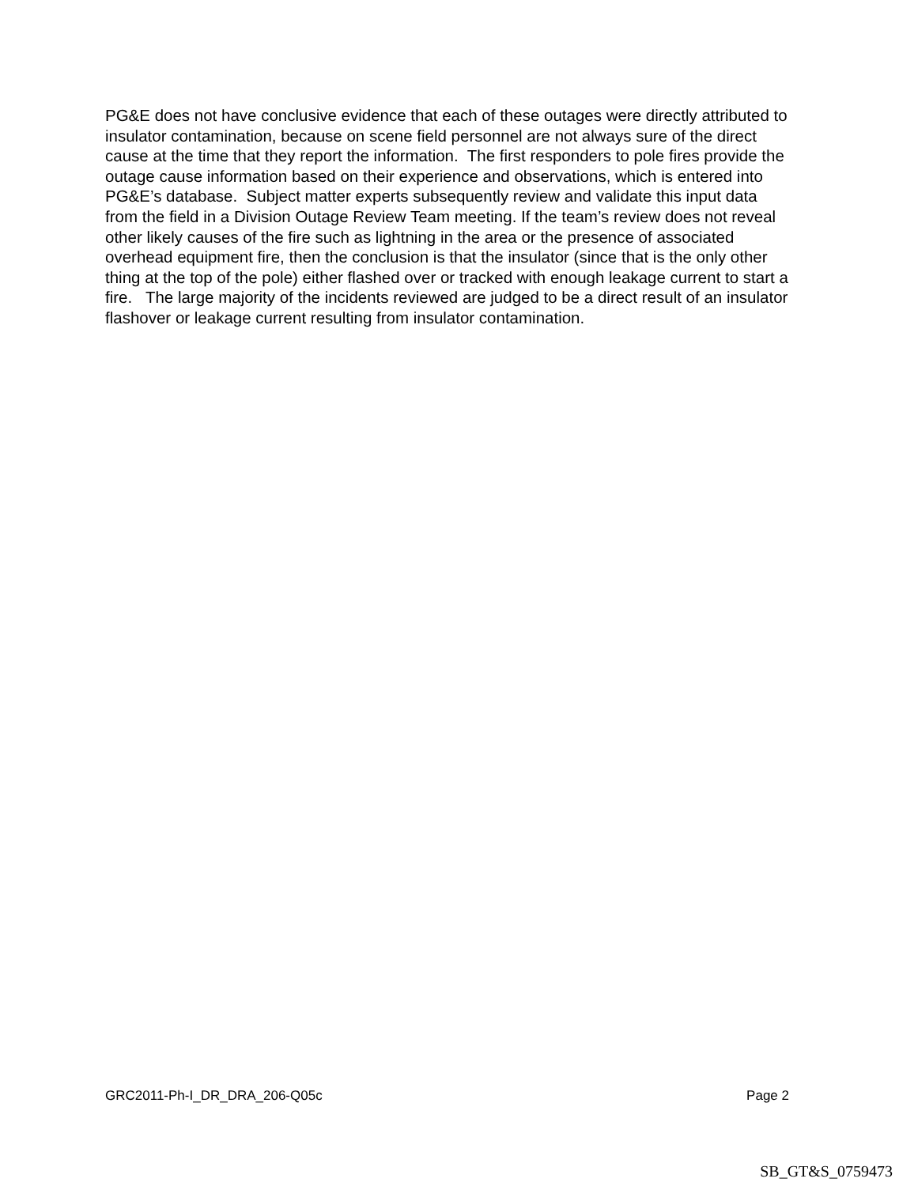PG&E does not have conclusive evidence that each of these outages were directly attributed to insulator contamination, because on scene field personnel are not always sure of the direct cause at the time that they report the information. The first responders to pole fires provide the outage cause information based on their experience and observations, which is entered into PG&E’s database. Subject matter experts subsequently review and validate this input data from the field in a Division Outage Review Team meeting. If the team’s review does not reveal other likely causes of the fire such as lightning in the area or the presence of associated overhead equipment fire, then the conclusion is that the insulator (since that is the only other thing at the top of the pole) either flashed over or tracked with enough leakage current to start a fire. The large majority of the incidents reviewed are judged to be a direct result of an insulator flashover or leakage current resulting from insulator contamination.
GRC2011-Ph-I_DR_DRA_206-Q05c Page 2
SB_GT&S_0759473